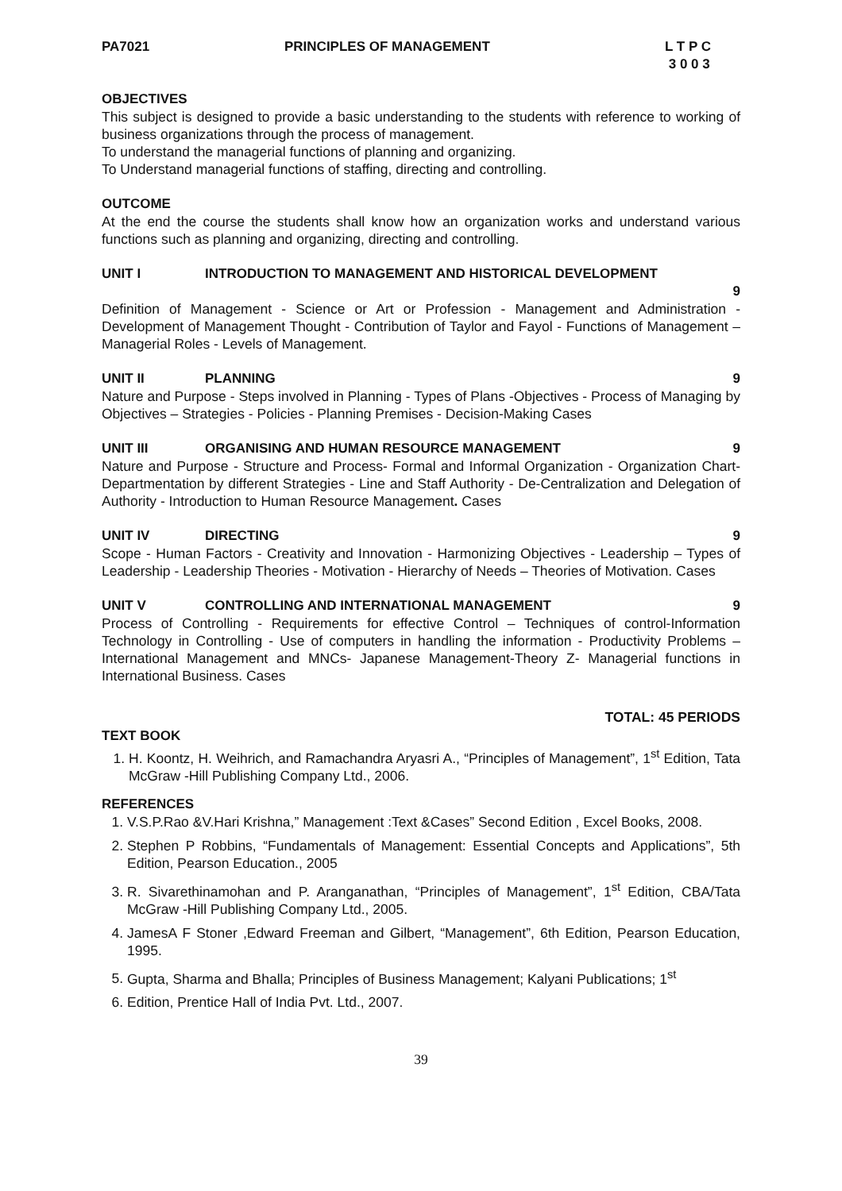PA7021 PRINCIPLES OF MANAGEMENT L T P C
3 0 0 3
OBJECTIVES
This subject is designed to provide a basic understanding to the students with reference to working of business organizations through the process of management.
To understand the managerial functions of planning and organizing.
To Understand managerial functions of staffing, directing and controlling.
OUTCOME
At the end the course the students shall know how an organization works and understand various functions such as planning and organizing, directing and controlling.
UNIT I INTRODUCTION TO MANAGEMENT AND HISTORICAL DEVELOPMENT
9
Definition of Management - Science or Art or Profession - Management and Administration - Development of Management Thought - Contribution of Taylor and Fayol - Functions of Management – Managerial Roles - Levels of Management.
UNIT II PLANNING 9
Nature and Purpose - Steps involved in Planning - Types of Plans -Objectives - Process of Managing by Objectives – Strategies - Policies - Planning Premises - Decision-Making Cases
UNIT III ORGANISING AND HUMAN RESOURCE MANAGEMENT
9
Nature and Purpose - Structure and Process- Formal and Informal Organization - Organization Chart- Departmentation by different Strategies - Line and Staff Authority - De-Centralization and Delegation of Authority - Introduction to Human Resource Management. Cases
UNIT IV DIRECTING 9
Scope - Human Factors - Creativity and Innovation - Harmonizing Objectives - Leadership – Types of Leadership - Leadership Theories - Motivation - Hierarchy of Needs – Theories of Motivation. Cases
UNIT V CONTROLLING AND INTERNATIONAL MANAGEMENT
9
Process of Controlling - Requirements for effective Control – Techniques of control-Information Technology in Controlling - Use of computers in handling the information - Productivity Problems – International Management and MNCs- Japanese Management-Theory Z- Managerial functions in International Business. Cases
TOTAL: 45 PERIODS
TEXT BOOK
1. H. Koontz, H. Weihrich, and Ramachandra Aryasri A., “Principles of Management”, 1<sup>st</sup> Edition, Tata McGraw -Hill Publishing Company Ltd., 2006.
REFERENCES
1. V.S.P.Rao &V.Hari Krishna,” Management :Text &Cases” Second Edition , Excel Books, 2008.
2. Stephen P Robbins, “Fundamentals of Management: Essential Concepts and Applications”, 5th Edition, Pearson Education., 2005
3. R. Sivarethinamohan and P. Aranganathan, “Principles of Management”, 1<sup>st</sup> Edition, CBA/Tata McGraw -Hill Publishing Company Ltd., 2005.
4. JamesA F Stoner ,Edward Freeman and Gilbert, “Management”, 6th Edition, Pearson Education, 1995.
5. Gupta, Sharma and Bhalla; Principles of Business Management; Kalyani Publications; 1<sup>st</sup>
6. Edition, Prentice Hall of India Pvt. Ltd., 2007.
39